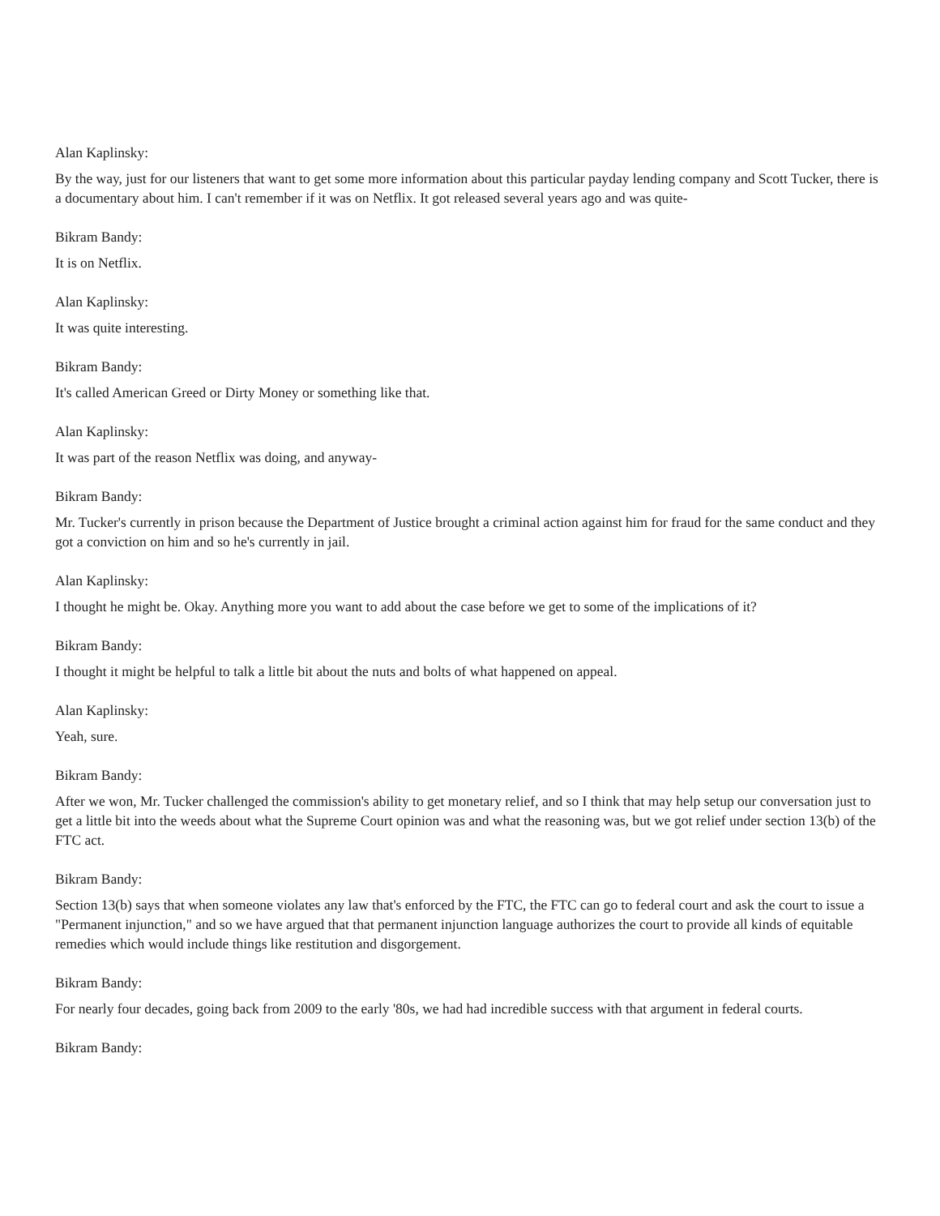Alan Kaplinsky:
By the way, just for our listeners that want to get some more information about this particular payday lending company and Scott Tucker, there is a documentary about him. I can't remember if it was on Netflix. It got released several years ago and was quite-
Bikram Bandy:
It is on Netflix.
Alan Kaplinsky:
It was quite interesting.
Bikram Bandy:
It's called American Greed or Dirty Money or something like that.
Alan Kaplinsky:
It was part of the reason Netflix was doing, and anyway-
Bikram Bandy:
Mr. Tucker's currently in prison because the Department of Justice brought a criminal action against him for fraud for the same conduct and they got a conviction on him and so he's currently in jail.
Alan Kaplinsky:
I thought he might be. Okay. Anything more you want to add about the case before we get to some of the implications of it?
Bikram Bandy:
I thought it might be helpful to talk a little bit about the nuts and bolts of what happened on appeal.
Alan Kaplinsky:
Yeah, sure.
Bikram Bandy:
After we won, Mr. Tucker challenged the commission's ability to get monetary relief, and so I think that may help setup our conversation just to get a little bit into the weeds about what the Supreme Court opinion was and what the reasoning was, but we got relief under section 13(b) of the FTC act.
Bikram Bandy:
Section 13(b) says that when someone violates any law that's enforced by the FTC, the FTC can go to federal court and ask the court to issue a "Permanent injunction," and so we have argued that that permanent injunction language authorizes the court to provide all kinds of equitable remedies which would include things like restitution and disgorgement.
Bikram Bandy:
For nearly four decades, going back from 2009 to the early '80s, we had had incredible success with that argument in federal courts.
Bikram Bandy: